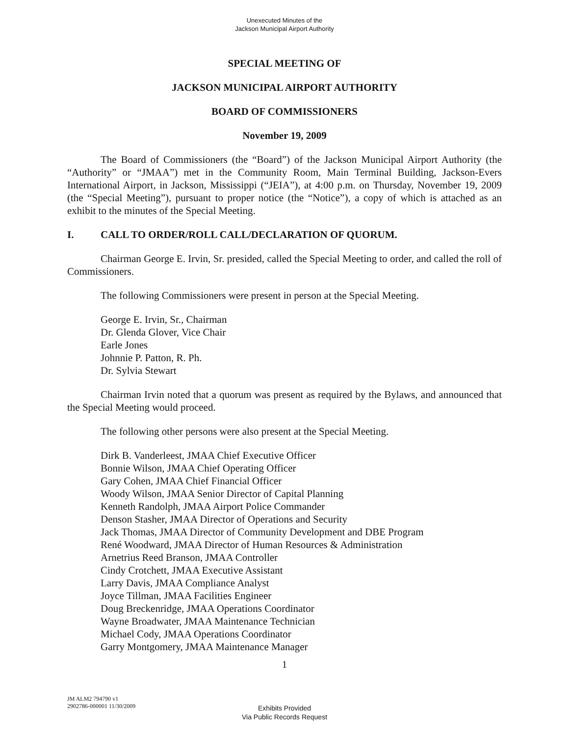Unexecuted Minutes of the
Jackson Municipal Airport Authority
SPECIAL MEETING OF
JACKSON MUNICIPAL AIRPORT AUTHORITY
BOARD OF COMMISSIONERS
November 19, 2009
The Board of Commissioners (the “Board”) of the Jackson Municipal Airport Authority (the “Authority” or “JMAA”) met in the Community Room, Main Terminal Building, Jackson-Evers International Airport, in Jackson, Mississippi (“JEIA”), at 4:00 p.m. on Thursday, November 19, 2009 (the “Special Meeting”), pursuant to proper notice (the “Notice”), a copy of which is attached as an exhibit to the minutes of the Special Meeting.
I. CALL TO ORDER/ROLL CALL/DECLARATION OF QUORUM.
Chairman George E. Irvin, Sr. presided, called the Special Meeting to order, and called the roll of Commissioners.
The following Commissioners were present in person at the Special Meeting.
George E. Irvin, Sr., Chairman
Dr. Glenda Glover, Vice Chair
Earle Jones
Johnnie P. Patton, R. Ph.
Dr. Sylvia Stewart
Chairman Irvin noted that a quorum was present as required by the Bylaws, and announced that the Special Meeting would proceed.
The following other persons were also present at the Special Meeting.
Dirk B. Vanderleest, JMAA Chief Executive Officer
Bonnie Wilson, JMAA Chief Operating Officer
Gary Cohen, JMAA Chief Financial Officer
Woody Wilson, JMAA Senior Director of Capital Planning
Kenneth Randolph, JMAA Airport Police Commander
Denson Stasher, JMAA Director of Operations and Security
Jack Thomas, JMAA Director of Community Development and DBE Program
René Woodward, JMAA Director of Human Resources & Administration
Arnetrius Reed Branson, JMAA Controller
Cindy Crotchett, JMAA Executive Assistant
Larry Davis, JMAA Compliance Analyst
Joyce Tillman, JMAA Facilities Engineer
Doug Breckenridge, JMAA Operations Coordinator
Wayne Broadwater, JMAA Maintenance Technician
Michael Cody, JMAA Operations Coordinator
Garry Montgomery, JMAA Maintenance Manager
1
JM ALM2 794790 v1
2902786-000001 11/30/2009
Exhibits Provided
Via Public Records Request